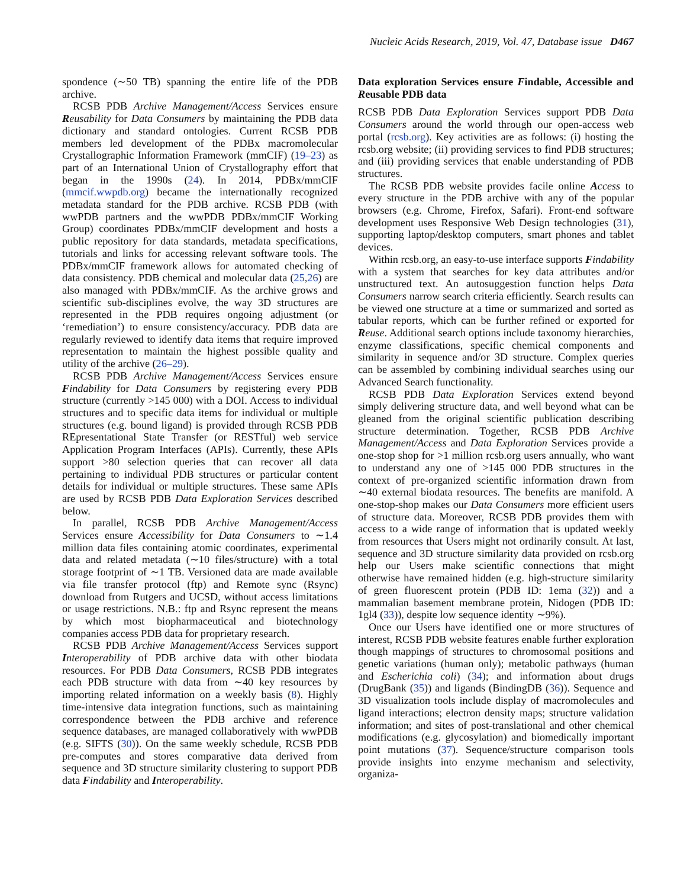Nucleic Acids Research, 2019, Vol. 47, Database issue D467
spondence (∼50 TB) spanning the entire life of the PDB archive.
RCSB PDB Archive Management/Access Services ensure Reusability for Data Consumers by maintaining the PDB data dictionary and standard ontologies. Current RCSB PDB members led development of the PDBx macromolecular Crystallographic Information Framework (mmCIF) (19–23) as part of an International Union of Crystallography effort that began in the 1990s (24). In 2014, PDBx/mmCIF (mmcif.wwpdb.org) became the internationally recognized metadata standard for the PDB archive. RCSB PDB (with wwPDB partners and the wwPDB PDBx/mmCIF Working Group) coordinates PDBx/mmCIF development and hosts a public repository for data standards, metadata specifications, tutorials and links for accessing relevant software tools. The PDBx/mmCIF framework allows for automated checking of data consistency. PDB chemical and molecular data (25,26) are also managed with PDBx/mmCIF. As the archive grows and scientific sub-disciplines evolve, the way 3D structures are represented in the PDB requires ongoing adjustment (or ‘remediation’) to ensure consistency/accuracy. PDB data are regularly reviewed to identify data items that require improved representation to maintain the highest possible quality and utility of the archive (26–29).
RCSB PDB Archive Management/Access Services ensure Findability for Data Consumers by registering every PDB structure (currently >145 000) with a DOI. Access to individual structures and to specific data items for individual or multiple structures (e.g. bound ligand) is provided through RCSB PDB REpresentational State Transfer (or RESTful) web service Application Program Interfaces (APIs). Currently, these APIs support >80 selection queries that can recover all data pertaining to individual PDB structures or particular content details for individual or multiple structures. These same APIs are used by RCSB PDB Data Exploration Services described below.
In parallel, RCSB PDB Archive Management/Access Services ensure Accessibility for Data Consumers to ∼1.4 million data files containing atomic coordinates, experimental data and related metadata (∼10 files/structure) with a total storage footprint of ∼1 TB. Versioned data are made available via file transfer protocol (ftp) and Remote sync (Rsync) download from Rutgers and UCSD, without access limitations or usage restrictions. N.B.: ftp and Rsync represent the means by which most biopharmaceutical and biotechnology companies access PDB data for proprietary research.
RCSB PDB Archive Management/Access Services support Interoperability of PDB archive data with other biodata resources. For PDB Data Consumers, RCSB PDB integrates each PDB structure with data from ∼40 key resources by importing related information on a weekly basis (8). Highly time-intensive data integration functions, such as maintaining correspondence between the PDB archive and reference sequence databases, are managed collaboratively with wwPDB (e.g. SIFTS (30)). On the same weekly schedule, RCSB PDB pre-computes and stores comparative data derived from sequence and 3D structure similarity clustering to support PDB data Findability and Interoperability.
Data exploration Services ensure Findable, Accessible and Reusable PDB data
RCSB PDB Data Exploration Services support PDB Data Consumers around the world through our open-access web portal (rcsb.org). Key activities are as follows: (i) hosting the rcsb.org website; (ii) providing services to find PDB structures; and (iii) providing services that enable understanding of PDB structures.
The RCSB PDB website provides facile online Access to every structure in the PDB archive with any of the popular browsers (e.g. Chrome, Firefox, Safari). Front-end software development uses Responsive Web Design technologies (31), supporting laptop/desktop computers, smart phones and tablet devices.
Within rcsb.org, an easy-to-use interface supports Findability with a system that searches for key data attributes and/or unstructured text. An autosuggestion function helps Data Consumers narrow search criteria efficiently. Search results can be viewed one structure at a time or summarized and sorted as tabular reports, which can be further refined or exported for Reuse. Additional search options include taxonomy hierarchies, enzyme classifications, specific chemical components and similarity in sequence and/or 3D structure. Complex queries can be assembled by combining individual searches using our Advanced Search functionality.
RCSB PDB Data Exploration Services extend beyond simply delivering structure data, and well beyond what can be gleaned from the original scientific publication describing structure determination. Together, RCSB PDB Archive Management/Access and Data Exploration Services provide a one-stop shop for >1 million rcsb.org users annually, who want to understand any one of >145 000 PDB structures in the context of pre-organized scientific information drawn from ∼40 external biodata resources. The benefits are manifold. A one-stop-shop makes our Data Consumers more efficient users of structure data. Moreover, RCSB PDB provides them with access to a wide range of information that is updated weekly from resources that Users might not ordinarily consult. At last, sequence and 3D structure similarity data provided on rcsb.org help our Users make scientific connections that might otherwise have remained hidden (e.g. high-structure similarity of green fluorescent protein (PDB ID: 1ema (32)) and a mammalian basement membrane protein, Nidogen (PDB ID: 1gl4 (33)), despite low sequence identity ∼9%).
Once our Users have identified one or more structures of interest, RCSB PDB website features enable further exploration though mappings of structures to chromosomal positions and genetic variations (human only); metabolic pathways (human and Escherichia coli) (34); and information about drugs (DrugBank (35)) and ligands (BindingDB (36)). Sequence and 3D visualization tools include display of macromolecules and ligand interactions; electron density maps; structure validation information; and sites of post-translational and other chemical modifications (e.g. glycosylation) and biomedically important point mutations (37). Sequence/structure comparison tools provide insights into enzyme mechanism and selectivity, organiza-